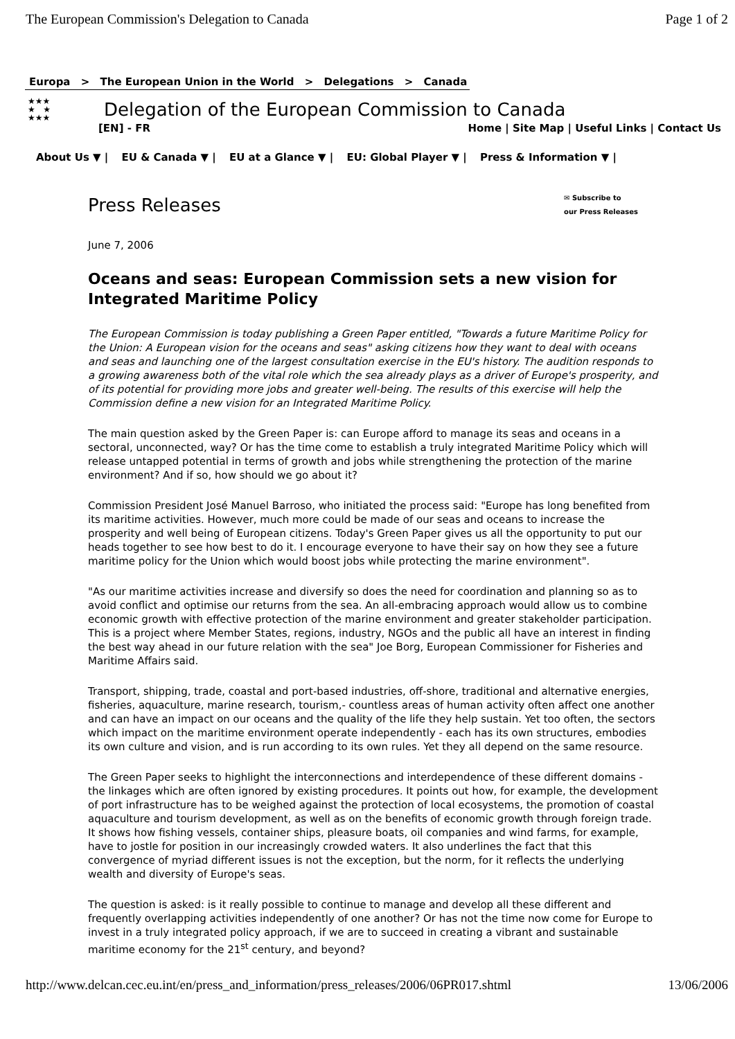The European Commission's Delegation to Canada
Page 1 of 2
Europa > The European Union in the World > Delegations > Canada
★★★
★ ★
★★★
Delegation of the European Commission to Canada
[EN] - FR Home | Site Map | Useful Links | Contact Us
About Us ▼ | EU & Canada ▼ | EU at a Glance ▼ | EU: Global Player ▼ | Press & Information ▼ |
Press Releases
✉ Subscribe to
our Press Releases
June 7, 2006
Oceans and seas: European Commission sets a new vision for Integrated Maritime Policy
The European Commission is today publishing a Green Paper entitled, "Towards a future Maritime Policy for the Union: A European vision for the oceans and seas" asking citizens how they want to deal with oceans and seas and launching one of the largest consultation exercise in the EU's history. The audition responds to a growing awareness both of the vital role which the sea already plays as a driver of Europe's prosperity, and of its potential for providing more jobs and greater well-being. The results of this exercise will help the Commission define a new vision for an Integrated Maritime Policy.
The main question asked by the Green Paper is: can Europe afford to manage its seas and oceans in a sectoral, unconnected, way? Or has the time come to establish a truly integrated Maritime Policy which will release untapped potential in terms of growth and jobs while strengthening the protection of the marine environment? And if so, how should we go about it?
Commission President José Manuel Barroso, who initiated the process said: "Europe has long benefited from its maritime activities. However, much more could be made of our seas and oceans to increase the prosperity and well being of European citizens. Today's Green Paper gives us all the opportunity to put our heads together to see how best to do it. I encourage everyone to have their say on how they see a future maritime policy for the Union which would boost jobs while protecting the marine environment".
"As our maritime activities increase and diversify so does the need for coordination and planning so as to avoid conflict and optimise our returns from the sea. An all-embracing approach would allow us to combine economic growth with effective protection of the marine environment and greater stakeholder participation. This is a project where Member States, regions, industry, NGOs and the public all have an interest in finding the best way ahead in our future relation with the sea" Joe Borg, European Commissioner for Fisheries and Maritime Affairs said.
Transport, shipping, trade, coastal and port-based industries, off-shore, traditional and alternative energies, fisheries, aquaculture, marine research, tourism,- countless areas of human activity often affect one another and can have an impact on our oceans and the quality of the life they help sustain. Yet too often, the sectors which impact on the maritime environment operate independently - each has its own structures, embodies its own culture and vision, and is run according to its own rules. Yet they all depend on the same resource.
The Green Paper seeks to highlight the interconnections and interdependence of these different domains - the linkages which are often ignored by existing procedures. It points out how, for example, the development of port infrastructure has to be weighed against the protection of local ecosystems, the promotion of coastal aquaculture and tourism development, as well as on the benefits of economic growth through foreign trade. It shows how fishing vessels, container ships, pleasure boats, oil companies and wind farms, for example, have to jostle for position in our increasingly crowded waters. It also underlines the fact that this convergence of myriad different issues is not the exception, but the norm, for it reflects the underlying wealth and diversity of Europe's seas.
The question is asked: is it really possible to continue to manage and develop all these different and frequently overlapping activities independently of one another? Or has not the time now come for Europe to invest in a truly integrated policy approach, if we are to succeed in creating a vibrant and sustainable maritime economy for the 21<sup>st</sup> century, and beyond?
http://www.delcan.cec.eu.int/en/press_and_information/press_releases/2006/06PR017.shtml
13/06/2006